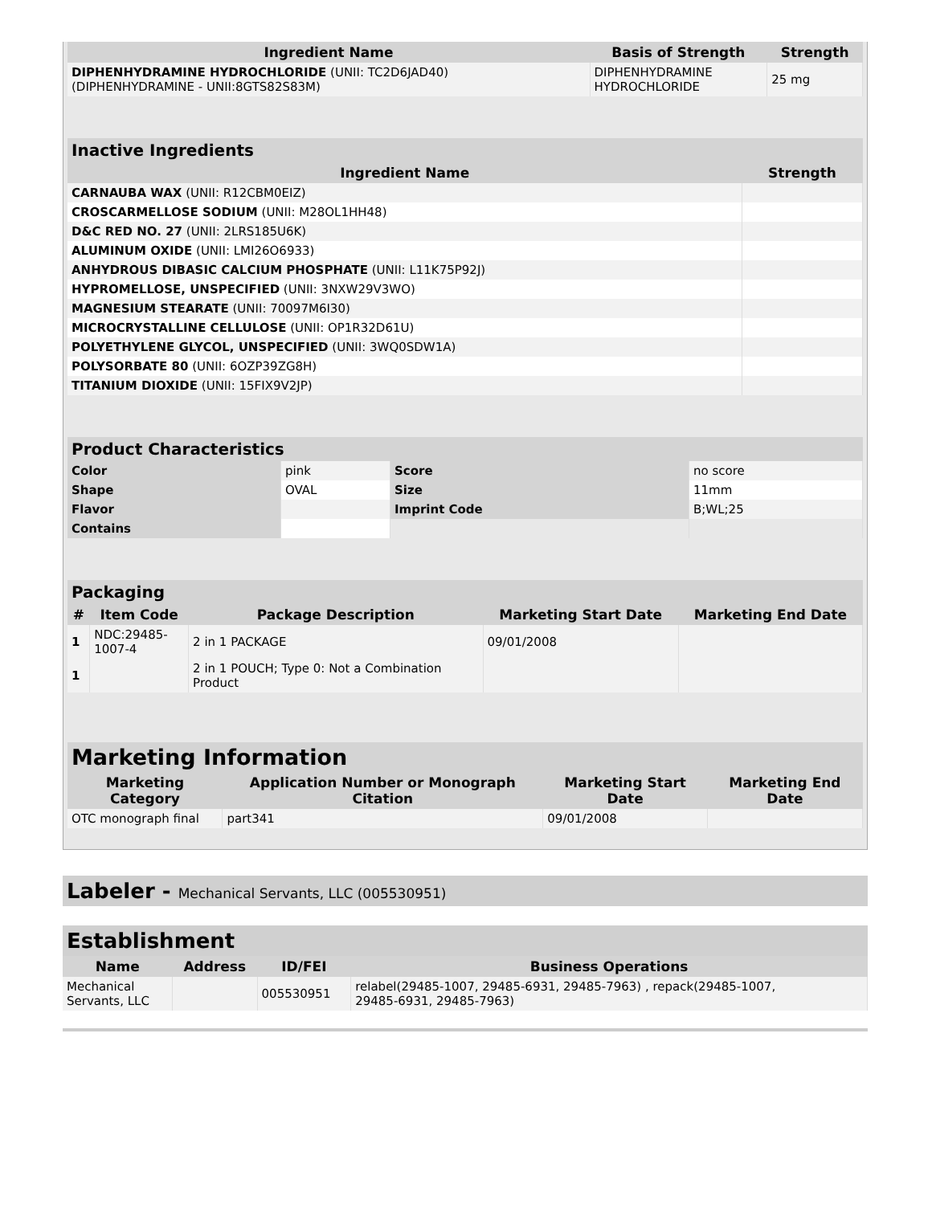| Ingredient Name | Basis of Strength | Strength |
| --- | --- | --- |
| DIPHENHYDRAMINE HYDROCHLORIDE (UNII: TC2D6JAD40) (DIPHENHYDRAMINE - UNII:8GTS82S83M) | DIPHENHYDRAMINE HYDROCHLORIDE | 25 mg |
| Inactive Ingredients | |
| --- | --- |
| Ingredient Name | Strength |
| CARNAUBA WAX (UNII: R12CBM0EIZ) | |
| CROSCARMELLOSE SODIUM (UNII: M28OL1HH48) | |
| D&C RED NO. 27 (UNII: 2LRS185U6K) | |
| ALUMINUM OXIDE (UNII: LMI26O6933) | |
| ANHYDROUS DIBASIC CALCIUM PHOSPHATE (UNII: L11K75P92J) | |
| HYPROMELLOSE, UNSPECIFIED (UNII: 3NXW29V3WO) | |
| MAGNESIUM STEARATE (UNII: 70097M6I30) | |
| MICROCRYSTALLINE CELLULOSE (UNII: OP1R32D61U) | |
| POLYETHYLENE GLYCOL, UNSPECIFIED (UNII: 3WQ0SDW1A) | |
| POLYSORBATE 80 (UNII: 6OZP39ZG8H) | |
| TITANIUM DIOXIDE (UNII: 15FIX9V2JP) | |
| Product Characteristics | | | |
| --- | --- | --- | --- |
| Color | pink | Score | no score |
| Shape | OVAL | Size | 11mm |
| Flavor | | Imprint Code | B;WL;25 |
| Contains | | | |
| Packaging | | | | |
| --- | --- | --- | --- | --- |
| # | Item Code | Package Description | Marketing Start Date | Marketing End Date |
| 1 | NDC:29485- 1007-4 | 2 in 1 PACKAGE | 09/01/2008 | |
| 1 | | 2 in 1 POUCH; Type 0: Not a Combination Product | | |
| Marketing Information | | | |
| --- | --- | --- | --- |
| Marketing Category | Application Number or Monograph Citation | Marketing Start Date | Marketing End Date |
| OTC monograph final | part341 | 09/01/2008 | |
Labeler - Mechanical Servants, LLC (005530951)
Establishment
| Name | Address | ID/FEI | Business Operations |
| --- | --- | --- | --- |
| Mechanical Servants, LLC | | 005530951 | relabel(29485-1007, 29485-6931, 29485-7963) , repack(29485-1007, 29485-6931, 29485-7963) |